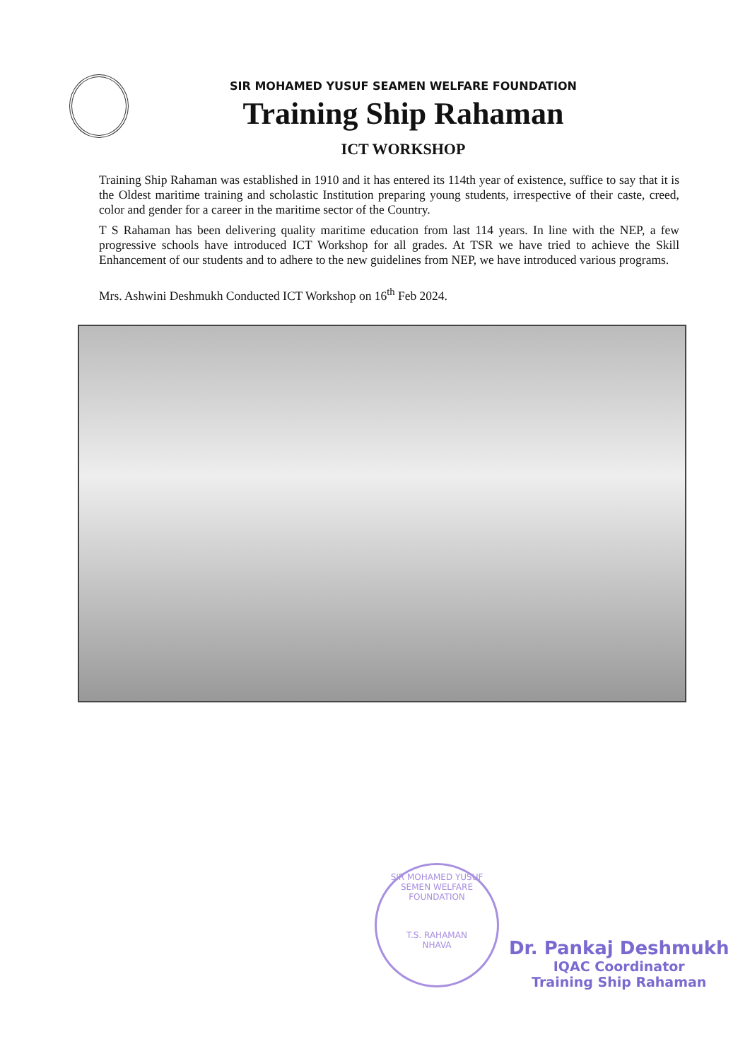SIR MOHAMED YUSUF SEAMEN WELFARE FOUNDATION
Training Ship Rahaman
ICT WORKSHOP
Training Ship Rahaman was established in 1910 and it has entered its 114th year of existence, suffice to say that it is the Oldest maritime training and scholastic Institution preparing young students, irrespective of their caste, creed, color and gender for a career in the maritime sector of the Country.
T S Rahaman has been delivering quality maritime education from last 114 years. In line with the NEP, a few progressive schools have introduced ICT Workshop for all grades. At TSR we have tried to achieve the Skill Enhancement of our students and to adhere to the new guidelines from NEP, we have introduced various programs.
Mrs. Ashwini Deshmukh Conducted ICT Workshop on 16<sup>th</sup> Feb 2024.
SIR MOHAMED YUSUF SEMEN WELFARE FOUNDATION
T.S. RAHAMAN
NHAVA
Dr. Pankaj Deshmukh
IQAC Coordinator
Training Ship Rahaman